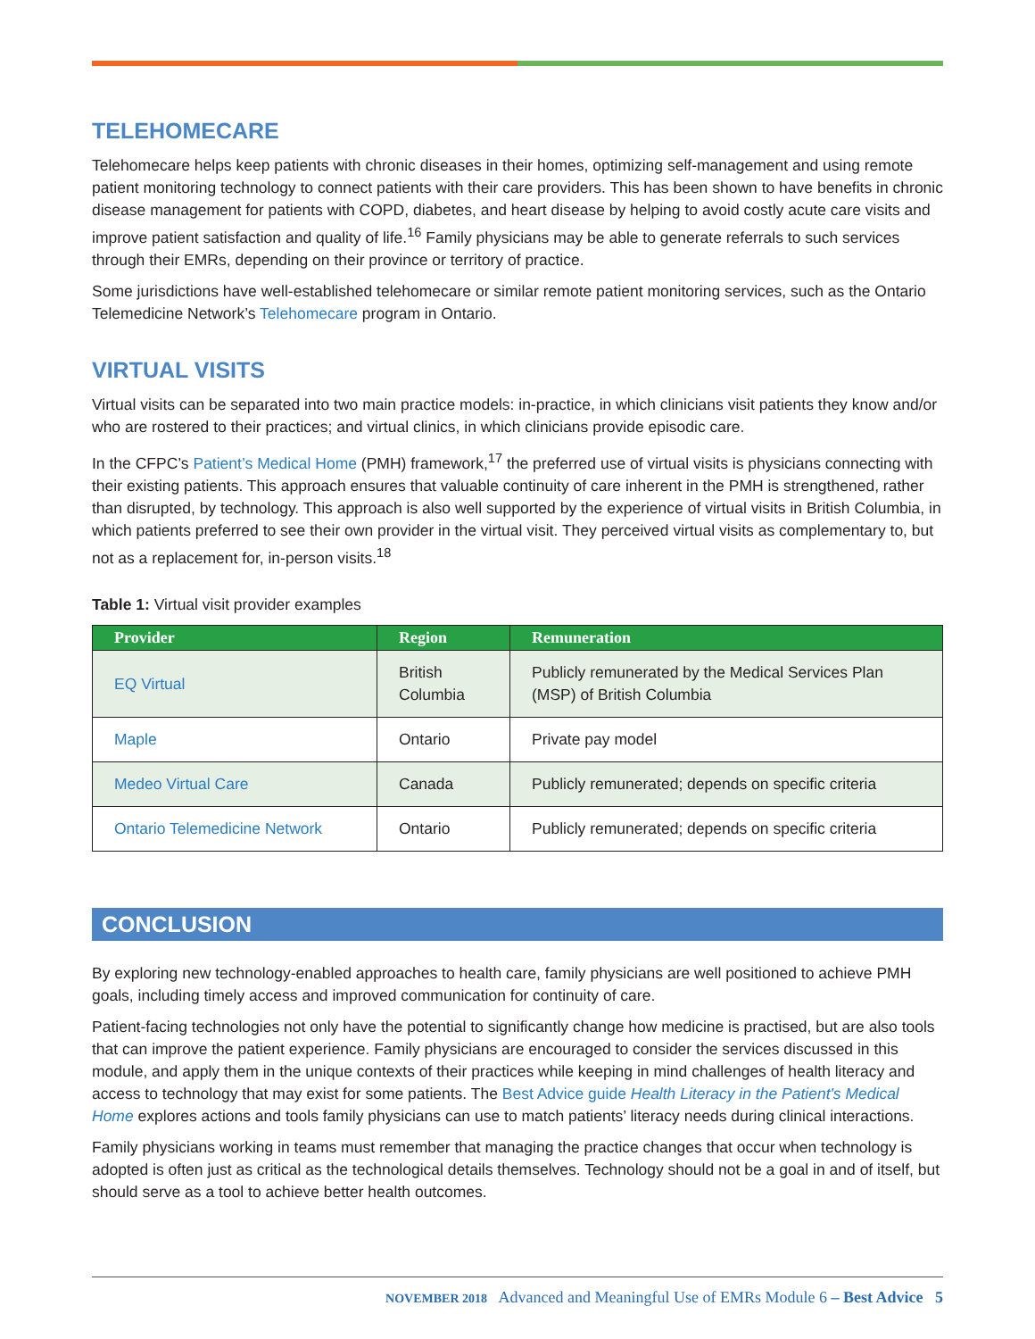TELEHOMECARE
Telehomecare helps keep patients with chronic diseases in their homes, optimizing self-management and using remote patient monitoring technology to connect patients with their care providers. This has been shown to have benefits in chronic disease management for patients with COPD, diabetes, and heart disease by helping to avoid costly acute care visits and improve patient satisfaction and quality of life.<sup>16</sup> Family physicians may be able to generate referrals to such services through their EMRs, depending on their province or territory of practice.
Some jurisdictions have well-established telehomecare or similar remote patient monitoring services, such as the Ontario Telemedicine Network’s Telehomecare program in Ontario.
VIRTUAL VISITS
Virtual visits can be separated into two main practice models: in-practice, in which clinicians visit patients they know and/or who are rostered to their practices; and virtual clinics, in which clinicians provide episodic care.
In the CFPC’s Patient’s Medical Home (PMH) framework,<sup>17</sup> the preferred use of virtual visits is physicians connecting with their existing patients. This approach ensures that valuable continuity of care inherent in the PMH is strengthened, rather than disrupted, by technology. This approach is also well supported by the experience of virtual visits in British Columbia, in which patients preferred to see their own provider in the virtual visit. They perceived virtual visits as complementary to, but not as a replacement for, in-person visits.<sup>18</sup>
Table 1: Virtual visit provider examples
| Provider | Region | Remuneration |
| --- | --- | --- |
| EQ Virtual | British Columbia | Publicly remunerated by the Medical Services Plan (MSP) of British Columbia |
| Maple | Ontario | Private pay model |
| Medeo Virtual Care | Canada | Publicly remunerated; depends on specific criteria |
| Ontario Telemedicine Network | Ontario | Publicly remunerated; depends on specific criteria |
CONCLUSION
By exploring new technology-enabled approaches to health care, family physicians are well positioned to achieve PMH goals, including timely access and improved communication for continuity of care.
Patient-facing technologies not only have the potential to significantly change how medicine is practised, but are also tools that can improve the patient experience. Family physicians are encouraged to consider the services discussed in this module, and apply them in the unique contexts of their practices while keeping in mind challenges of health literacy and access to technology that may exist for some patients. The Best Advice guide Health Literacy in the Patient's Medical Home explores actions and tools family physicians can use to match patients’ literacy needs during clinical interactions.
Family physicians working in teams must remember that managing the practice changes that occur when technology is adopted is often just as critical as the technological details themselves. Technology should not be a goal in and of itself, but should serve as a tool to achieve better health outcomes.
NOVEMBER 2018 Advanced and Meaningful Use of EMRs Module 6 – Best Advice 5